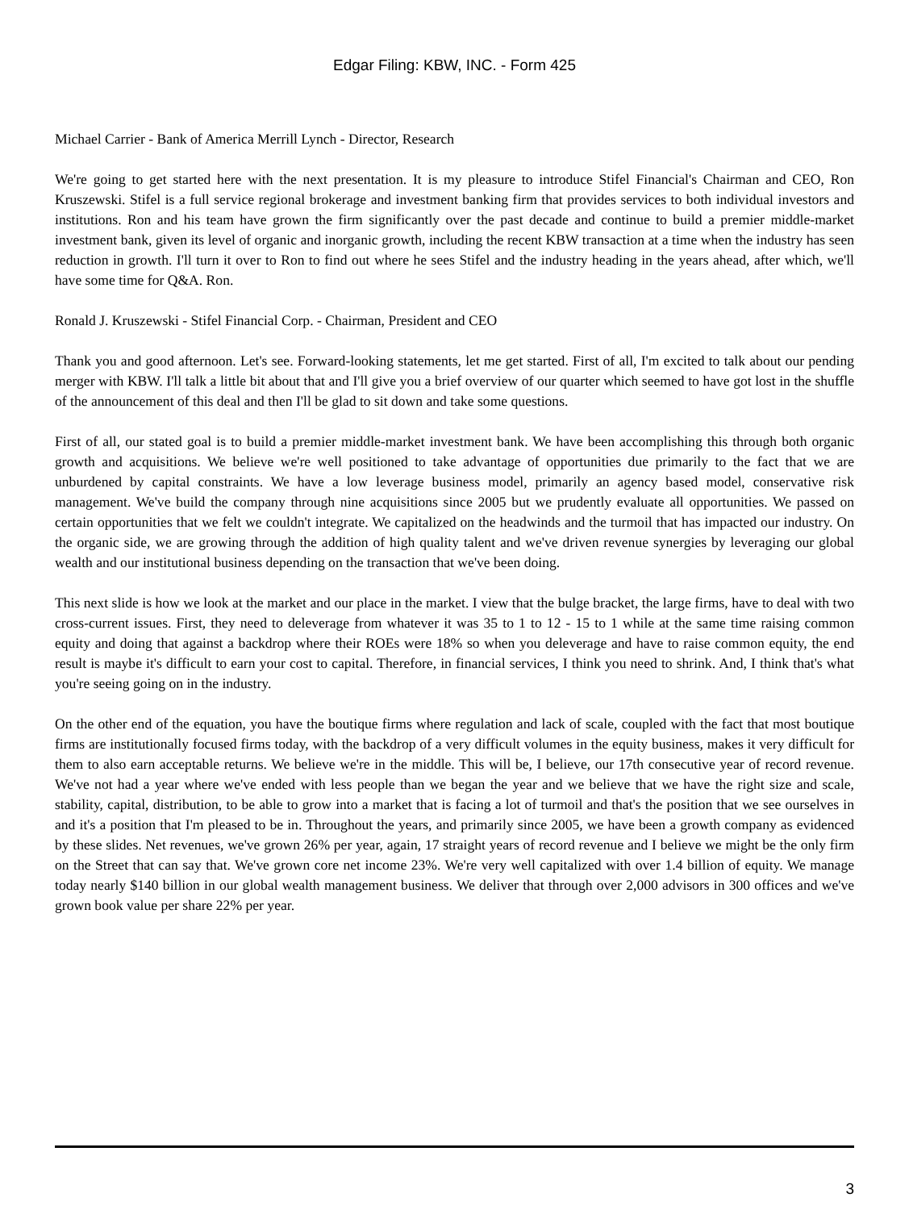Edgar Filing: KBW, INC. - Form 425
Michael Carrier - Bank of America Merrill Lynch - Director, Research
We're going to get started here with the next presentation. It is my pleasure to introduce Stifel Financial's Chairman and CEO, Ron Kruszewski. Stifel is a full service regional brokerage and investment banking firm that provides services to both individual investors and institutions. Ron and his team have grown the firm significantly over the past decade and continue to build a premier middle-market investment bank, given its level of organic and inorganic growth, including the recent KBW transaction at a time when the industry has seen reduction in growth. I'll turn it over to Ron to find out where he sees Stifel and the industry heading in the years ahead, after which, we'll have some time for Q&A. Ron.
Ronald J. Kruszewski - Stifel Financial Corp. - Chairman, President and CEO
Thank you and good afternoon. Let's see. Forward-looking statements, let me get started. First of all, I'm excited to talk about our pending merger with KBW. I'll talk a little bit about that and I'll give you a brief overview of our quarter which seemed to have got lost in the shuffle of the announcement of this deal and then I'll be glad to sit down and take some questions.
First of all, our stated goal is to build a premier middle-market investment bank. We have been accomplishing this through both organic growth and acquisitions. We believe we're well positioned to take advantage of opportunities due primarily to the fact that we are unburdened by capital constraints. We have a low leverage business model, primarily an agency based model, conservative risk management. We've build the company through nine acquisitions since 2005 but we prudently evaluate all opportunities. We passed on certain opportunities that we felt we couldn't integrate. We capitalized on the headwinds and the turmoil that has impacted our industry. On the organic side, we are growing through the addition of high quality talent and we've driven revenue synergies by leveraging our global wealth and our institutional business depending on the transaction that we've been doing.
This next slide is how we look at the market and our place in the market. I view that the bulge bracket, the large firms, have to deal with two cross-current issues. First, they need to deleverage from whatever it was 35 to 1 to 12 - 15 to 1 while at the same time raising common equity and doing that against a backdrop where their ROEs were 18% so when you deleverage and have to raise common equity, the end result is maybe it's difficult to earn your cost to capital. Therefore, in financial services, I think you need to shrink. And, I think that's what you're seeing going on in the industry.
On the other end of the equation, you have the boutique firms where regulation and lack of scale, coupled with the fact that most boutique firms are institutionally focused firms today, with the backdrop of a very difficult volumes in the equity business, makes it very difficult for them to also earn acceptable returns. We believe we're in the middle. This will be, I believe, our 17th consecutive year of record revenue. We've not had a year where we've ended with less people than we began the year and we believe that we have the right size and scale, stability, capital, distribution, to be able to grow into a market that is facing a lot of turmoil and that's the position that we see ourselves in and it's a position that I'm pleased to be in. Throughout the years, and primarily since 2005, we have been a growth company as evidenced by these slides. Net revenues, we've grown 26% per year, again, 17 straight years of record revenue and I believe we might be the only firm on the Street that can say that. We've grown core net income 23%. We're very well capitalized with over 1.4 billion of equity. We manage today nearly $140 billion in our global wealth management business. We deliver that through over 2,000 advisors in 300 offices and we've grown book value per share 22% per year.
3